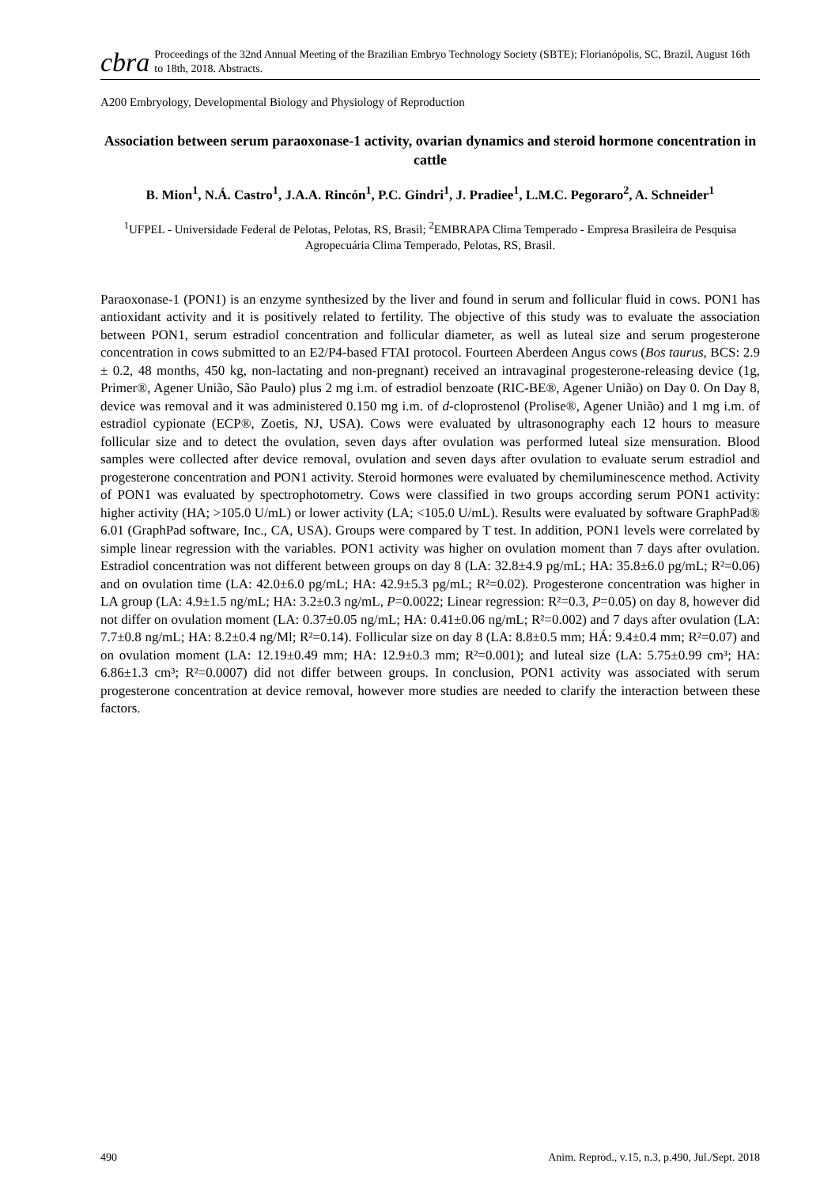cbra Proceedings of the 32nd Annual Meeting of the Brazilian Embryo Technology Society (SBTE); Florianópolis, SC, Brazil, August 16th to 18th, 2018. Abstracts.
A200 Embryology, Developmental Biology and Physiology of Reproduction
Association between serum paraoxonase-1 activity, ovarian dynamics and steroid hormone concentration in cattle
B. Mion<sup>1</sup>, N.Á. Castro<sup>1</sup>, J.A.A. Rincón<sup>1</sup>, P.C. Gindri<sup>1</sup>, J. Pradiee<sup>1</sup>, L.M.C. Pegoraro<sup>2</sup>, A. Schneider<sup>1</sup>
<sup>1</sup> UFPEL - Universidade Federal de Pelotas, Pelotas, RS, Brasil; <sup>2</sup>EMBRAPA Clima Temperado - Empresa Brasileira de Pesquisa Agropecuária Clima Temperado, Pelotas, RS, Brasil.
Paraoxonase-1 (PON1) is an enzyme synthesized by the liver and found in serum and follicular fluid in cows. PON1 has antioxidant activity and it is positively related to fertility. The objective of this study was to evaluate the association between PON1, serum estradiol concentration and follicular diameter, as well as luteal size and serum progesterone concentration in cows submitted to an E2/P4-based FTAI protocol. Fourteen Aberdeen Angus cows (Bos taurus, BCS: 2.9 ± 0.2, 48 months, 450 kg, non-lactating and non-pregnant) received an intravaginal progesterone-releasing device (1g, Primer®, Agener União, São Paulo) plus 2 mg i.m. of estradiol benzoate (RIC-BE®, Agener União) on Day 0. On Day 8, device was removal and it was administered 0.150 mg i.m. of d-cloprostenol (Prolise®, Agener União) and 1 mg i.m. of estradiol cypionate (ECP®, Zoetis, NJ, USA). Cows were evaluated by ultrasonography each 12 hours to measure follicular size and to detect the ovulation, seven days after ovulation was performed luteal size mensuration. Blood samples were collected after device removal, ovulation and seven days after ovulation to evaluate serum estradiol and progesterone concentration and PON1 activity. Steroid hormones were evaluated by chemiluminescence method. Activity of PON1 was evaluated by spectrophotometry. Cows were classified in two groups according serum PON1 activity: higher activity (HA; >105.0 U/mL) or lower activity (LA; <105.0 U/mL). Results were evaluated by software GraphPad® 6.01 (GraphPad software, Inc., CA, USA). Groups were compared by T test. In addition, PON1 levels were correlated by simple linear regression with the variables. PON1 activity was higher on ovulation moment than 7 days after ovulation. Estradiol concentration was not different between groups on day 8 (LA: 32.8±4.9 pg/mL; HA: 35.8±6.0 pg/mL; R²=0.06) and on ovulation time (LA: 42.0±6.0 pg/mL; HA: 42.9±5.3 pg/mL; R²=0.02). Progesterone concentration was higher in LA group (LA: 4.9±1.5 ng/mL; HA: 3.2±0.3 ng/mL, P=0.0022; Linear regression: R²=0.3, P=0.05) on day 8, however did not differ on ovulation moment (LA: 0.37±0.05 ng/mL; HA: 0.41±0.06 ng/mL; R²=0.002) and 7 days after ovulation (LA: 7.7±0.8 ng/mL; HA: 8.2±0.4 ng/Ml; R²=0.14). Follicular size on day 8 (LA: 8.8±0.5 mm; HÁ: 9.4±0.4 mm; R²=0.07) and on ovulation moment (LA: 12.19±0.49 mm; HA: 12.9±0.3 mm; R²=0.001); and luteal size (LA: 5.75±0.99 cm³; HA: 6.86±1.3 cm³; R²=0.0007) did not differ between groups. In conclusion, PON1 activity was associated with serum progesterone concentration at device removal, however more studies are needed to clarify the interaction between these factors.
490 Anim. Reprod., v.15, n.3, p.490, Jul./Sept. 2018